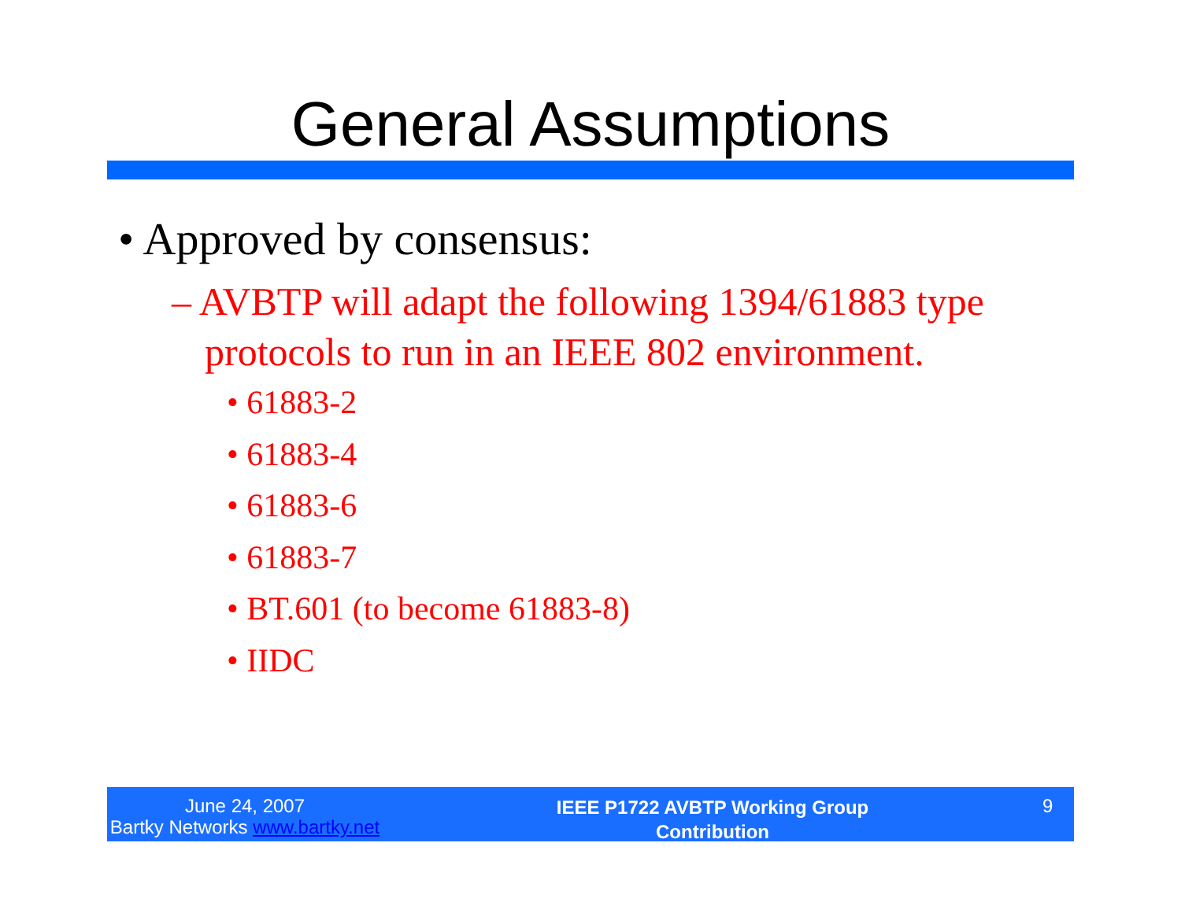General Assumptions
• Approved by consensus:
– AVBTP will adapt the following 1394/61883 type protocols to run in an IEEE 802 environment.
• 61883-2
• 61883-4
• 61883-6
• 61883-7
• BT.601 (to become 61883-8)
• IIDC
June 24, 2007
Bartky Networks www.bartky.net
IEEE P1722 AVBTP Working Group
Contribution
9